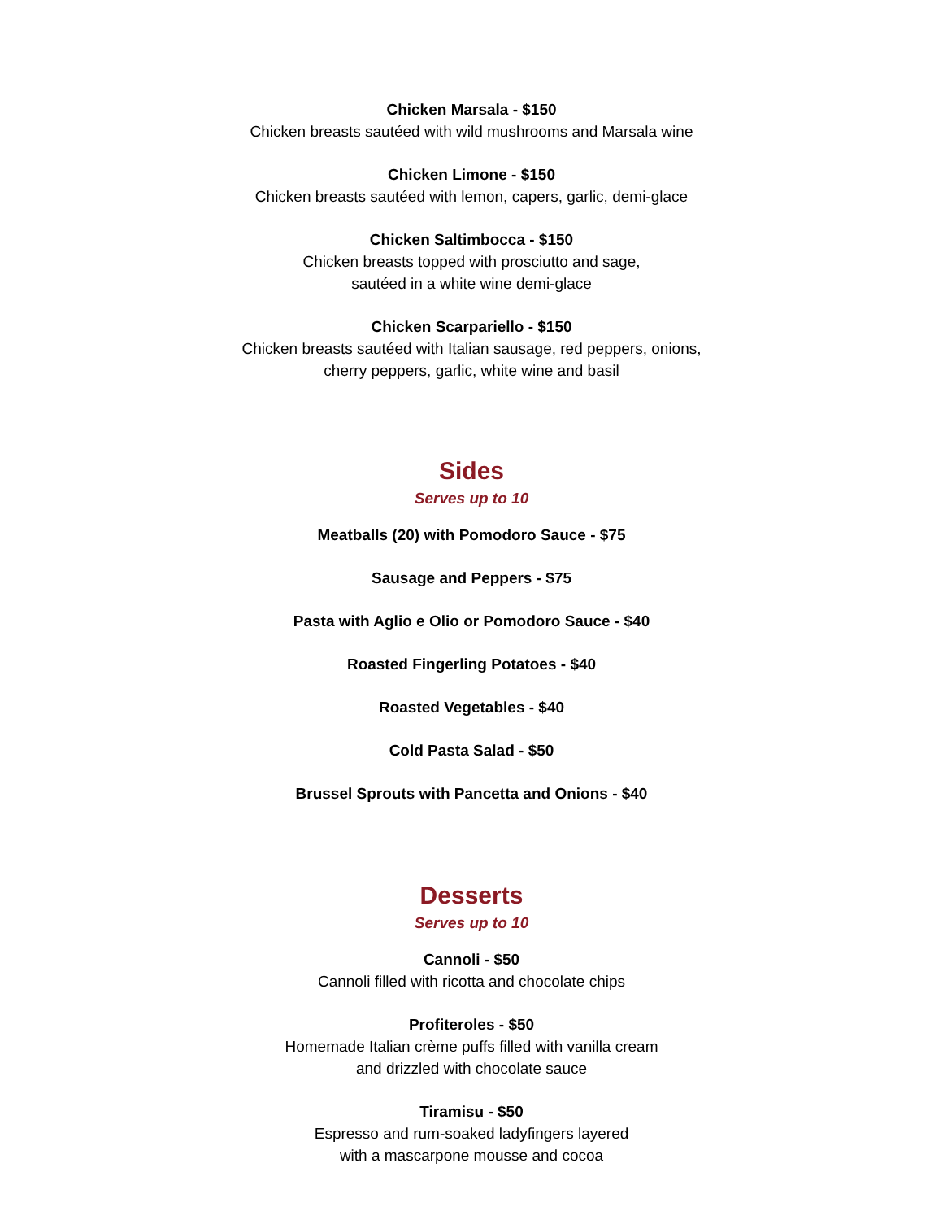Chicken Marsala - $150
Chicken breasts sautéed with wild mushrooms and Marsala wine
Chicken Limone - $150
Chicken breasts sautéed with lemon, capers, garlic, demi-glace
Chicken Saltimbocca - $150
Chicken breasts topped with prosciutto and sage,
sautéed in a white wine demi-glace
Chicken Scarpariello - $150
Chicken breasts sautéed with Italian sausage, red peppers, onions,
cherry peppers, garlic, white wine and basil
Sides
Serves up to 10
Meatballs (20) with Pomodoro Sauce - $75
Sausage and Peppers - $75
Pasta with Aglio e Olio or Pomodoro Sauce - $40
Roasted Fingerling Potatoes - $40
Roasted Vegetables - $40
Cold Pasta Salad - $50
Brussel Sprouts with Pancetta and Onions - $40
Desserts
Serves up to 10
Cannoli - $50
Cannoli filled with ricotta and chocolate chips
Profiteroles - $50
Homemade Italian crème puffs filled with vanilla cream
and drizzled with chocolate sauce
Tiramisu - $50
Espresso and rum-soaked ladyfingers layered
with a mascarpone mousse and cocoa